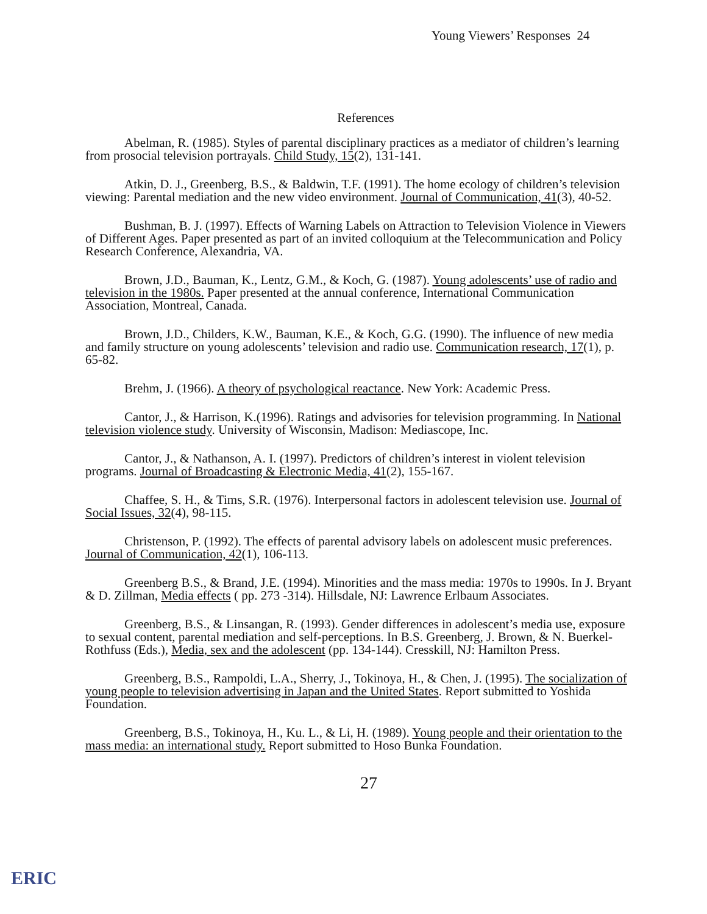Young Viewers’ Responses 24
References
Abelman, R. (1985). Styles of parental disciplinary practices as a mediator of children’s learning from prosocial television portrayals. Child Study, 15(2), 131-141.
Atkin, D. J., Greenberg, B.S., & Baldwin, T.F. (1991). The home ecology of children’s television viewing: Parental mediation and the new video environment. Journal of Communication, 41(3), 40-52.
Bushman, B. J. (1997). Effects of Warning Labels on Attraction to Television Violence in Viewers of Different Ages. Paper presented as part of an invited colloquium at the Telecommunication and Policy Research Conference, Alexandria, VA.
Brown, J.D., Bauman, K., Lentz, G.M., & Koch, G. (1987). Young adolescents’ use of radio and television in the 1980s. Paper presented at the annual conference, International Communication Association, Montreal, Canada.
Brown, J.D., Childers, K.W., Bauman, K.E., & Koch, G.G. (1990). The influence of new media and family structure on young adolescents’ television and radio use. Communication research, 17(1), p. 65-82.
Brehm, J. (1966). A theory of psychological reactance. New York: Academic Press.
Cantor, J., & Harrison, K.(1996). Ratings and advisories for television programming. In National television violence study. University of Wisconsin, Madison: Mediascope, Inc.
Cantor, J., & Nathanson, A. I. (1997). Predictors of children’s interest in violent television programs. Journal of Broadcasting & Electronic Media, 41(2), 155-167.
Chaffee, S. H., & Tims, S.R. (1976). Interpersonal factors in adolescent television use. Journal of Social Issues, 32(4), 98-115.
Christenson, P. (1992). The effects of parental advisory labels on adolescent music preferences. Journal of Communication, 42(1), 106-113.
Greenberg B.S., & Brand, J.E. (1994). Minorities and the mass media: 1970s to 1990s. In J. Bryant & D. Zillman, Media effects ( pp. 273 -314). Hillsdale, NJ: Lawrence Erlbaum Associates.
Greenberg, B.S., & Linsangan, R. (1993). Gender differences in adolescent’s media use, exposure to sexual content, parental mediation and self-perceptions. In B.S. Greenberg, J. Brown, & N. Buerkel-Rothfuss (Eds.), Media, sex and the adolescent (pp. 134-144). Cresskill, NJ: Hamilton Press.
Greenberg, B.S., Rampoldi, L.A., Sherry, J., Tokinoya, H., & Chen, J. (1995). The socialization of young people to television advertising in Japan and the United States. Report submitted to Yoshida Foundation.
Greenberg, B.S., Tokinoya, H., Ku. L., & Li, H. (1989). Young people and their orientation to the mass media: an international study. Report submitted to Hoso Bunka Foundation.
27
ERIC